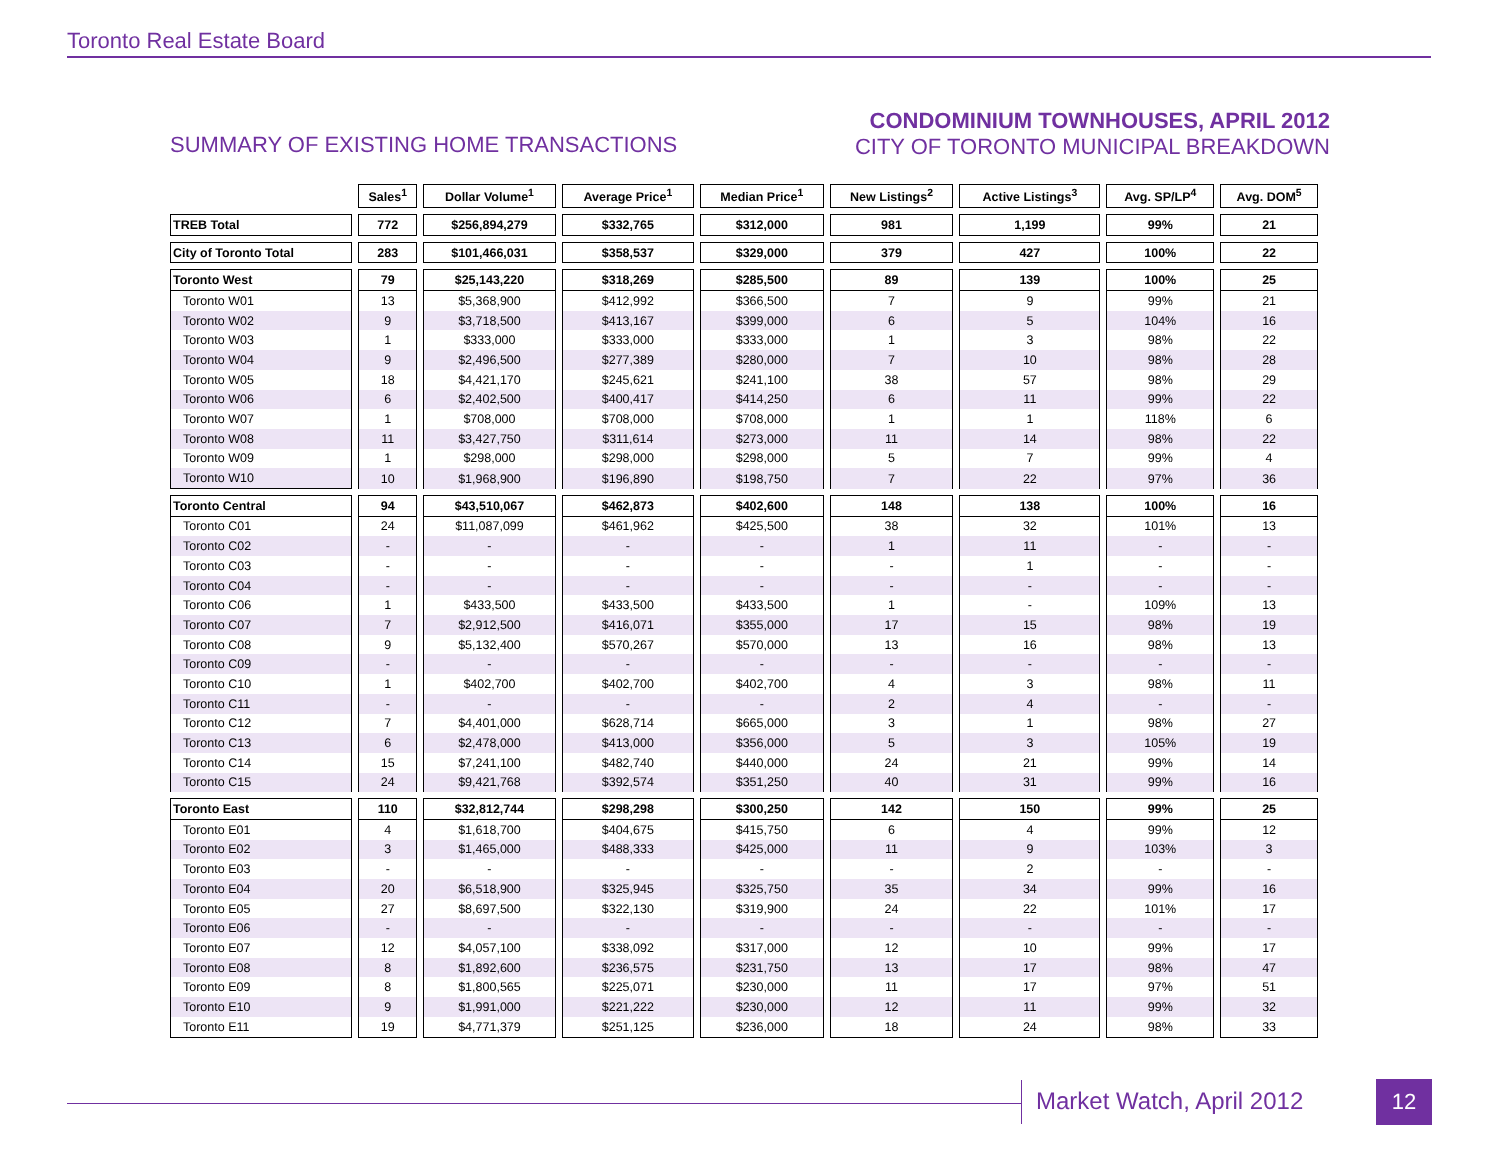Toronto Real Estate Board
SUMMARY OF EXISTING HOME TRANSACTIONS
CONDOMINIUM TOWNHOUSES, APRIL 2012
CITY OF TORONTO MUNICIPAL BREAKDOWN
| | Sales<sup>1</sup> | Dollar Volume<sup>1</sup> | Average Price<sup>1</sup> | Median Price<sup>1</sup> | New Listings<sup>2</sup> | Active Listings<sup>3</sup> | Avg. SP/LP<sup>4</sup> | Avg. DOM<sup>5</sup> |
| TREB Total | 772 | $256,894,279 | $332,765 | $312,000 | 981 | 1,199 | 99% | 21 |
| City of Toronto Total | 283 | $101,466,031 | $358,537 | $329,000 | 379 | 427 | 100% | 22 |
| Toronto West | 79 | $25,143,220 | $318,269 | $285,500 | 89 | 139 | 100% | 25 |
| Toronto W01 | 13 | $5,368,900 | $412,992 | $366,500 | 7 | 9 | 99% | 21 |
| Toronto W02 | 9 | $3,718,500 | $413,167 | $399,000 | 6 | 5 | 104% | 16 |
| Toronto W03 | 1 | $333,000 | $333,000 | $333,000 | 1 | 3 | 98% | 22 |
| Toronto W04 | 9 | $2,496,500 | $277,389 | $280,000 | 7 | 10 | 98% | 28 |
| Toronto W05 | 18 | $4,421,170 | $245,621 | $241,100 | 38 | 57 | 98% | 29 |
| Toronto W06 | 6 | $2,402,500 | $400,417 | $414,250 | 6 | 11 | 99% | 22 |
| Toronto W07 | 1 | $708,000 | $708,000 | $708,000 | 1 | 1 | 118% | 6 |
| Toronto W08 | 11 | $3,427,750 | $311,614 | $273,000 | 11 | 14 | 98% | 22 |
| Toronto W09 | 1 | $298,000 | $298,000 | $298,000 | 5 | 7 | 99% | 4 |
| Toronto W10 | 10 | $1,968,900 | $196,890 | $198,750 | 7 | 22 | 97% | 36 |
| Toronto Central | 94 | $43,510,067 | $462,873 | $402,600 | 148 | 138 | 100% | 16 |
| Toronto C01 | 24 | $11,087,099 | $461,962 | $425,500 | 38 | 32 | 101% | 13 |
| Toronto C02 | - | - | - | - | 1 | 11 | - | - |
| Toronto C03 | - | - | - | - | - | 1 | - | - |
| Toronto C04 | - | - | - | - | - | - | - | - |
| Toronto C06 | 1 | $433,500 | $433,500 | $433,500 | 1 | - | 109% | 13 |
| Toronto C07 | 7 | $2,912,500 | $416,071 | $355,000 | 17 | 15 | 98% | 19 |
| Toronto C08 | 9 | $5,132,400 | $570,267 | $570,000 | 13 | 16 | 98% | 13 |
| Toronto C09 | - | - | - | - | - | - | - | - |
| Toronto C10 | 1 | $402,700 | $402,700 | $402,700 | 4 | 3 | 98% | 11 |
| Toronto C11 | - | - | - | - | 2 | 4 | - | - |
| Toronto C12 | 7 | $4,401,000 | $628,714 | $665,000 | 3 | 1 | 98% | 27 |
| Toronto C13 | 6 | $2,478,000 | $413,000 | $356,000 | 5 | 3 | 105% | 19 |
| Toronto C14 | 15 | $7,241,100 | $482,740 | $440,000 | 24 | 21 | 99% | 14 |
| Toronto C15 | 24 | $9,421,768 | $392,574 | $351,250 | 40 | 31 | 99% | 16 |
| Toronto East | 110 | $32,812,744 | $298,298 | $300,250 | 142 | 150 | 99% | 25 |
| Toronto E01 | 4 | $1,618,700 | $404,675 | $415,750 | 6 | 4 | 99% | 12 |
| Toronto E02 | 3 | $1,465,000 | $488,333 | $425,000 | 11 | 9 | 103% | 3 |
| Toronto E03 | - | - | - | - | - | 2 | - | - |
| Toronto E04 | 20 | $6,518,900 | $325,945 | $325,750 | 35 | 34 | 99% | 16 |
| Toronto E05 | 27 | $8,697,500 | $322,130 | $319,900 | 24 | 22 | 101% | 17 |
| Toronto E06 | - | - | - | - | - | - | - | - |
| Toronto E07 | 12 | $4,057,100 | $338,092 | $317,000 | 12 | 10 | 99% | 17 |
| Toronto E08 | 8 | $1,892,600 | $236,575 | $231,750 | 13 | 17 | 98% | 47 |
| Toronto E09 | 8 | $1,800,565 | $225,071 | $230,000 | 11 | 17 | 97% | 51 |
| Toronto E10 | 9 | $1,991,000 | $221,222 | $230,000 | 12 | 11 | 99% | 32 |
| Toronto E11 | 19 | $4,771,379 | $251,125 | $236,000 | 18 | 24 | 98% | 33 |
Market Watch, April 2012 12